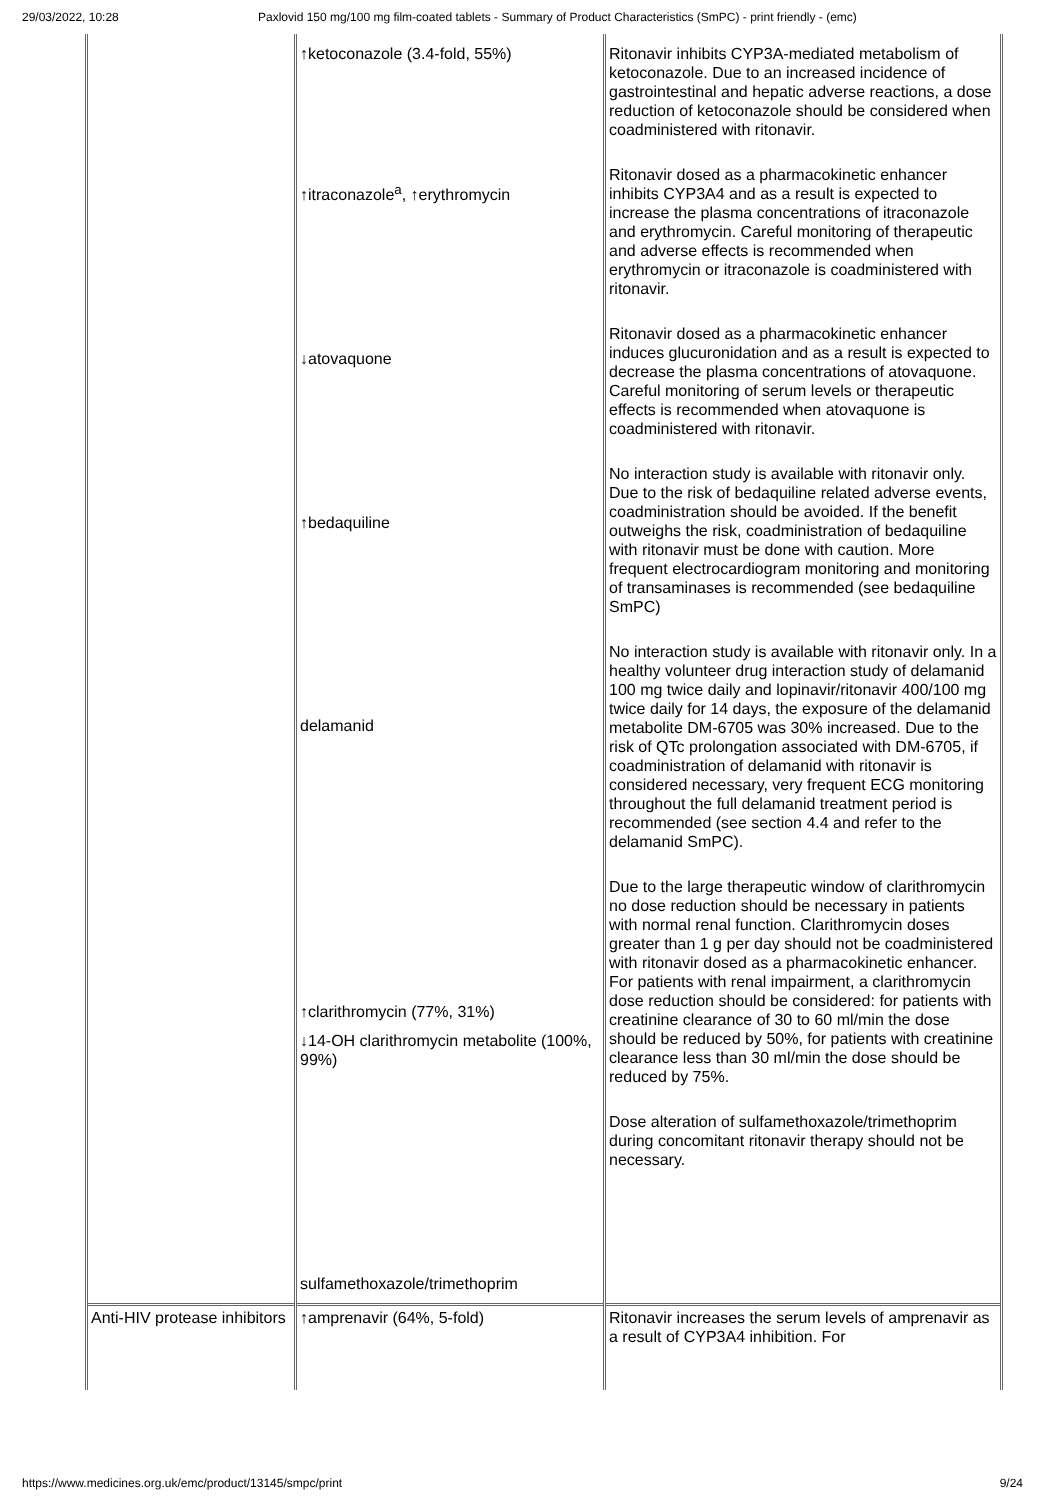29/03/2022, 10:28 Paxlovid 150 mg/100 mg film-coated tablets - Summary of Product Characteristics (SmPC) - print friendly - (emc)
| | ↑ketoconazole (3.4-fold, 55%) ↑itraconazole<sup>a</sup>, ↑erythromycin ↓atovaquone ↑bedaquiline delamanid ↑clarithromycin (77%, 31%) ↓14-OH clarithromycin metabolite (100%, 99%) sulfamethoxazole/trimethoprim | Ritonavir inhibits CYP3A-mediated metabolism of ketoconazole. Due to an increased incidence of gastrointestinal and hepatic adverse reactions, a dose reduction of ketoconazole should be considered when coadministered with ritonavir. Ritonavir dosed as a pharmacokinetic enhancer inhibits CYP3A4 and as a result is expected to increase the plasma concentrations of itraconazole and erythromycin. Careful monitoring of therapeutic and adverse effects is recommended when erythromycin or itraconazole is coadministered with ritonavir. Ritonavir dosed as a pharmacokinetic enhancer induces glucuronidation and as a result is expected to decrease the plasma concentrations of atovaquone. Careful monitoring of serum levels or therapeutic effects is recommended when atovaquone is coadministered with ritonavir. No interaction study is available with ritonavir only. Due to the risk of bedaquiline related adverse events, coadministration should be avoided. If the benefit outweighs the risk, coadministration of bedaquiline with ritonavir must be done with caution. More frequent electrocardiogram monitoring and monitoring of transaminases is recommended (see bedaquiline SmPC) No interaction study is available with ritonavir only. In a healthy volunteer drug interaction study of delamanid 100 mg twice daily and lopinavir/ritonavir 400/100 mg twice daily for 14 days, the exposure of the delamanid metabolite DM-6705 was 30% increased. Due to the risk of QTc prolongation associated with DM-6705, if coadministration of delamanid with ritonavir is considered necessary, very frequent ECG monitoring throughout the full delamanid treatment period is recommended (see section 4.4 and refer to the delamanid SmPC). Due to the large therapeutic window of clarithromycin no dose reduction should be necessary in patients with normal renal function. Clarithromycin doses greater than 1 g per day should not be coadministered with ritonavir dosed as a pharmacokinetic enhancer. For patients with renal impairment, a clarithromycin dose reduction should be considered: for patients with creatinine clearance of 30 to 60 ml/min the dose should be reduced by 50%, for patients with creatinine clearance less than 30 ml/min the dose should be reduced by 75%. Dose alteration of sulfamethoxazole/trimethoprim during concomitant ritonavir therapy should not be necessary. |
| Anti-HIV protease inhibitors | ↑amprenavir (64%, 5-fold) | Ritonavir increases the serum levels of amprenavir as a result of CYP3A4 inhibition. For |
https://www.medicines.org.uk/emc/product/13145/smpc/print 9/24